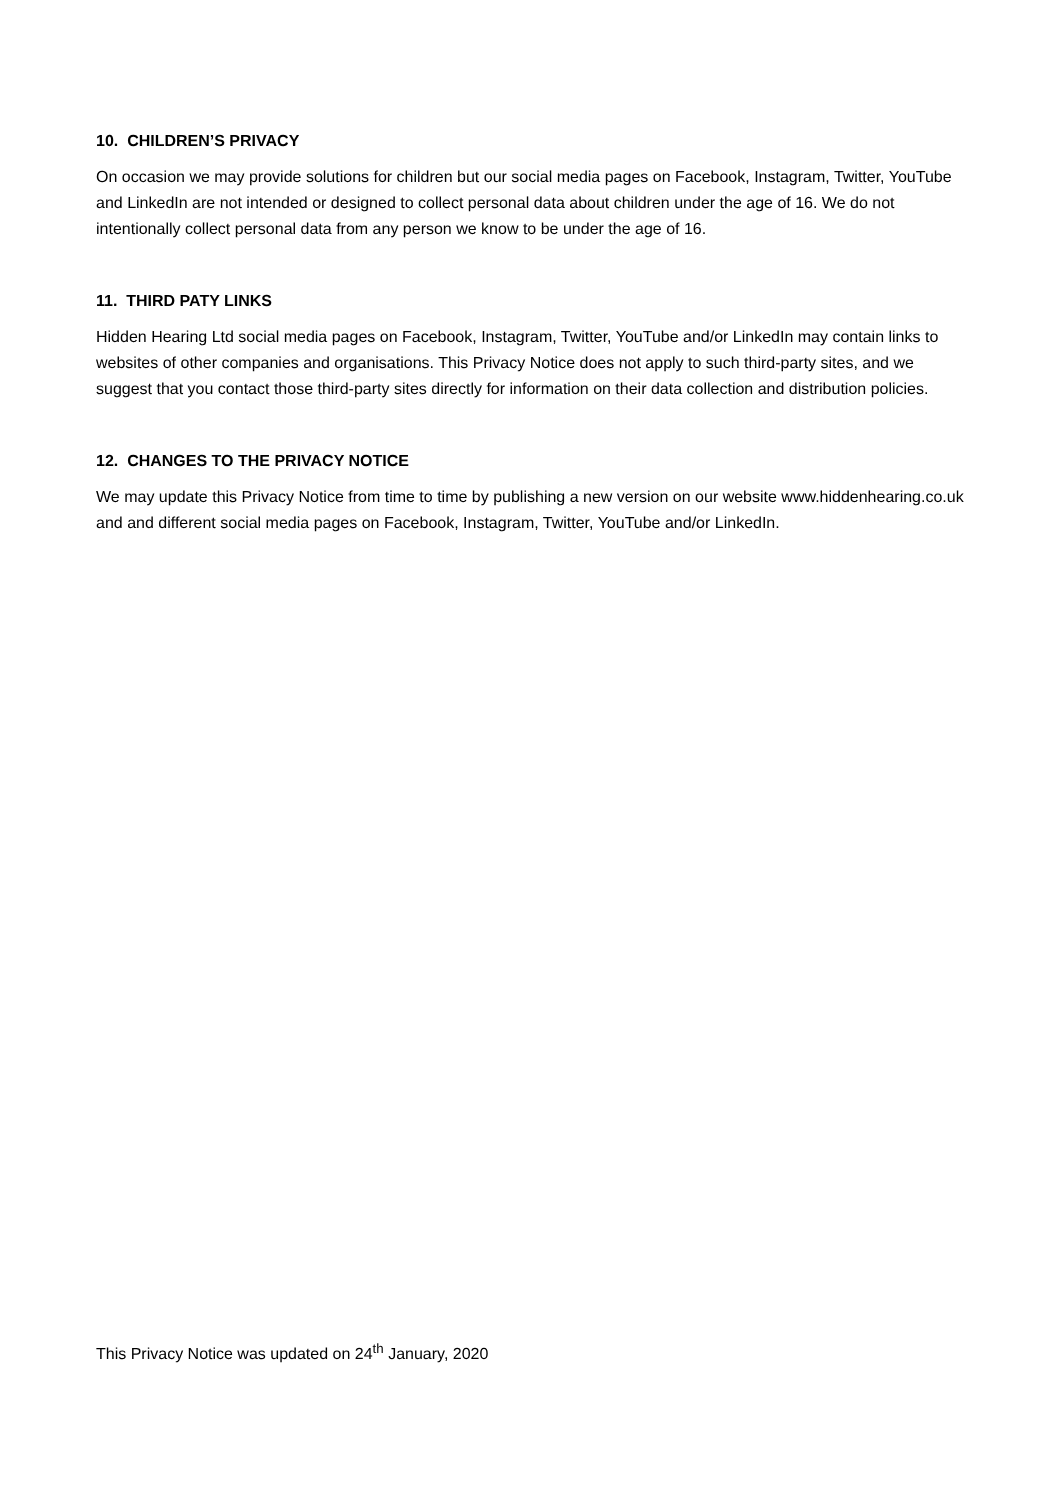10. CHILDREN’S PRIVACY
On occasion we may provide solutions for children but our social media pages on Facebook, Instagram, Twitter, YouTube and LinkedIn are not intended or designed to collect personal data about children under the age of 16. We do not intentionally collect personal data from any person we know to be under the age of 16.
11. THIRD PATY LINKS
Hidden Hearing Ltd social media pages on Facebook, Instagram, Twitter, YouTube and/or LinkedIn may contain links to websites of other companies and organisations. This Privacy Notice does not apply to such third-party sites, and we suggest that you contact those third-party sites directly for information on their data collection and distribution policies.
12. CHANGES TO THE PRIVACY NOTICE
We may update this Privacy Notice from time to time by publishing a new version on our website www.hiddenhearing.co.uk and and different social media pages on Facebook, Instagram, Twitter, YouTube and/or LinkedIn.
This Privacy Notice was updated on 24<sup>th</sup> January, 2020